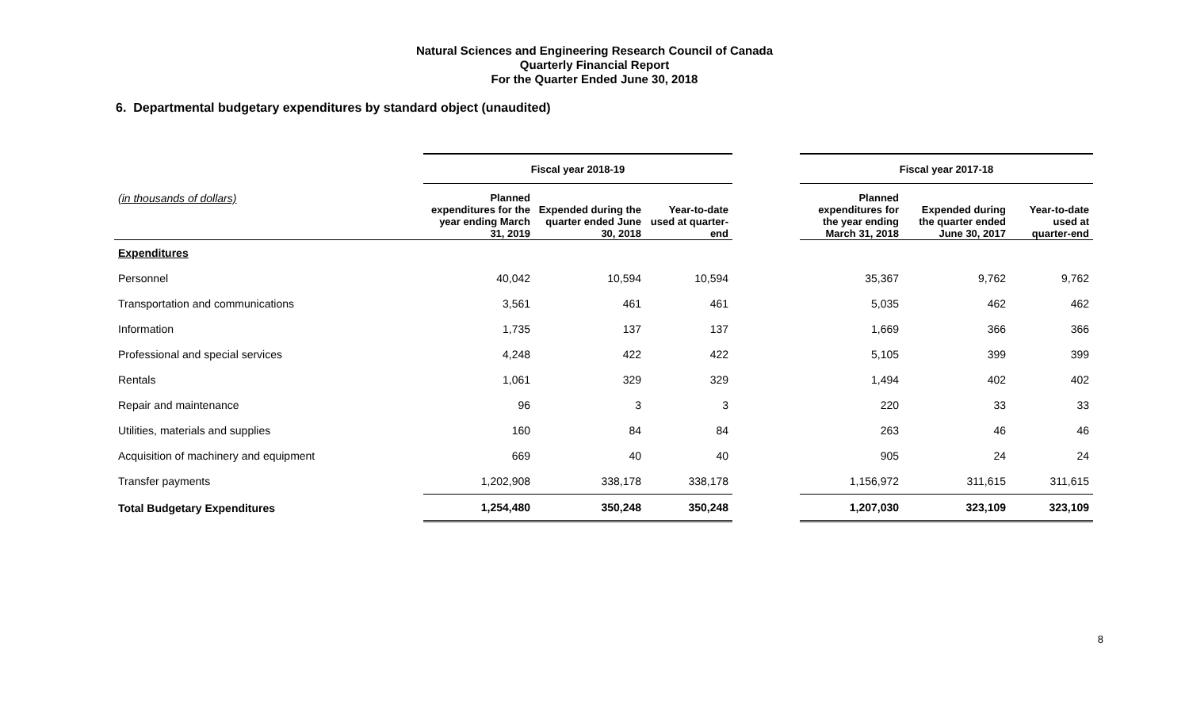Natural Sciences and Engineering Research Council of Canada
Quarterly Financial Report
For the Quarter Ended June 30, 2018
6. Departmental budgetary expenditures by standard object (unaudited)
| | Fiscal year 2018-19 | | | | Fiscal year 2017-18 | | |
| --- | --- | --- | --- | --- | --- | --- | --- |
| (in thousands of dollars) | Planned expenditures for the year ending March 31, 2019 | Expended during the quarter ended June 30, 2018 | Year-to-date used at quarter-end | | Planned expenditures for the year ending March 31, 2018 | Expended during the quarter ended June 30, 2017 | Year-to-date used at quarter-end |
| Expenditures | | | | | | | |
| Personnel | 40,042 | 10,594 | 10,594 | | 35,367 | 9,762 | 9,762 |
| Transportation and communications | 3,561 | 461 | 461 | | 5,035 | 462 | 462 |
| Information | 1,735 | 137 | 137 | | 1,669 | 366 | 366 |
| Professional and special services | 4,248 | 422 | 422 | | 5,105 | 399 | 399 |
| Rentals | 1,061 | 329 | 329 | | 1,494 | 402 | 402 |
| Repair and maintenance | 96 | 3 | 3 | | 220 | 33 | 33 |
| Utilities, materials and supplies | 160 | 84 | 84 | | 263 | 46 | 46 |
| Acquisition of machinery and equipment | 669 | 40 | 40 | | 905 | 24 | 24 |
| Transfer payments | 1,202,908 | 338,178 | 338,178 | | 1,156,972 | 311,615 | 311,615 |
| Total Budgetary Expenditures | 1,254,480 | 350,248 | 350,248 | | 1,207,030 | 323,109 | 323,109 |
8